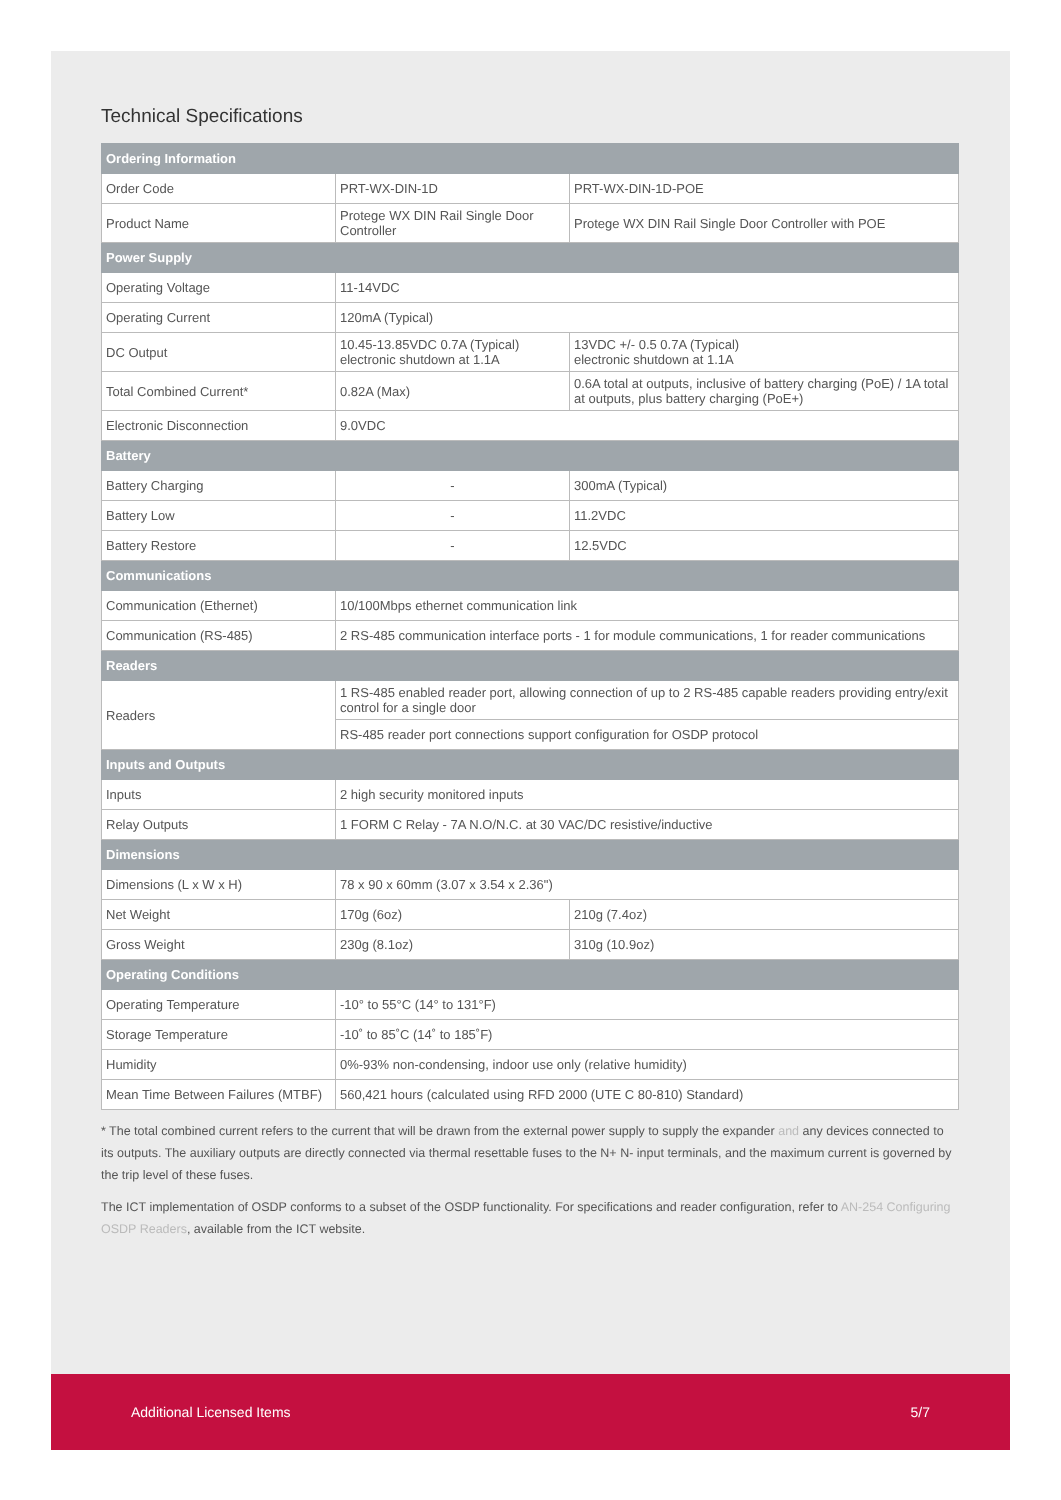Technical Specifications
| Ordering Information | | |
| --- | --- | --- |
| Order Code | PRT-WX-DIN-1D | PRT-WX-DIN-1D-POE |
| Product Name | Protege WX DIN Rail Single Door Controller | Protege WX DIN Rail Single Door Controller with POE |
| Power Supply | | |
| Operating Voltage | 11-14VDC | |
| Operating Current | 120mA (Typical) | |
| DC Output | 10.45-13.85VDC 0.7A (Typical) electronic shutdown at 1.1A | 13VDC +/- 0.5 0.7A (Typical) electronic shutdown at 1.1A |
| Total Combined Current* | 0.82A (Max) | 0.6A total at outputs, inclusive of battery charging (PoE) / 1A total at outputs, plus battery charging (PoE+) |
| Electronic Disconnection | 9.0VDC | |
| Battery | | |
| Battery Charging | - | 300mA (Typical) |
| Battery Low | - | 11.2VDC |
| Battery Restore | - | 12.5VDC |
| Communications | | |
| Communication (Ethernet) | 10/100Mbps ethernet communication link | |
| Communication (RS-485) | 2 RS-485 communication interface ports - 1 for module communications, 1 for reader communications | |
| Readers | | |
| Readers | 1 RS-485 enabled reader port, allowing connection of up to 2 RS-485 capable readers providing entry/exit control for a single door | |
| | RS-485 reader port connections support configuration for OSDP protocol | |
| Inputs and Outputs | | |
| Inputs | 2 high security monitored inputs | |
| Relay Outputs | 1 FORM C Relay - 7A N.O/N.C. at 30 VAC/DC resistive/inductive | |
| Dimensions | | |
| Dimensions (L x W x H) | 78 x 90 x 60mm (3.07 x 3.54 x 2.36") | |
| Net Weight | 170g (6oz) | 210g (7.4oz) |
| Gross Weight | 230g (8.1oz) | 310g (10.9oz) |
| Operating Conditions | | |
| Operating Temperature | -10° to 55°C (14° to 131°F) | |
| Storage Temperature | -10˚ to 85˚C (14˚ to 185˚F) | |
| Humidity | 0%-93% non-condensing, indoor use only (relative humidity) | |
| Mean Time Between Failures (MTBF) | 560,421 hours (calculated using RFD 2000 (UTE C 80-810) Standard) | |
* The total combined current refers to the current that will be drawn from the external power supply to supply the expander and any devices connected to its outputs. The auxiliary outputs are directly connected via thermal resettable fuses to the N+ N- input terminals, and the maximum current is governed by the trip level of these fuses.
The ICT implementation of OSDP conforms to a subset of the OSDP functionality. For specifications and reader configuration, refer to AN-254 Configuring OSDP Readers, available from the ICT website.
Additional Licensed Items 5/7